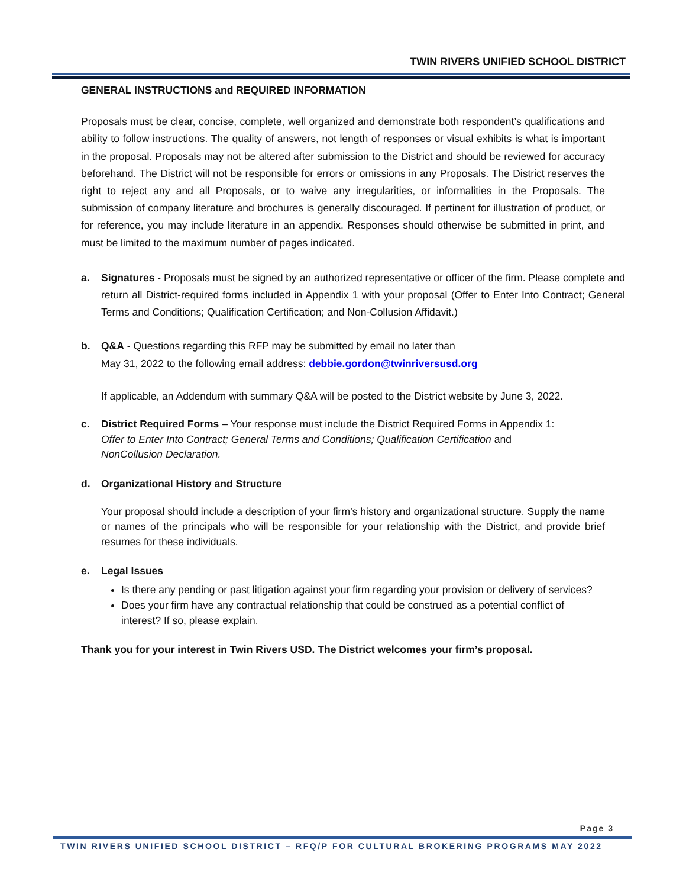TWIN RIVERS UNIFIED SCHOOL DISTRICT
GENERAL INSTRUCTIONS and REQUIRED INFORMATION
Proposals must be clear, concise, complete, well organized and demonstrate both respondent’s qualifications and ability to follow instructions. The quality of answers, not length of responses or visual exhibits is what is important in the proposal. Proposals may not be altered after submission to the District and should be reviewed for accuracy beforehand. The District will not be responsible for errors or omissions in any Proposals. The District reserves the right to reject any and all Proposals, or to waive any irregularities, or informalities in the Proposals. The submission of company literature and brochures is generally discouraged. If pertinent for illustration of product, or for reference, you may include literature in an appendix. Responses should otherwise be submitted in print, and must be limited to the maximum number of pages indicated.
a. Signatures - Proposals must be signed by an authorized representative or officer of the firm. Please complete and return all District-required forms included in Appendix 1 with your proposal (Offer to Enter Into Contract; General Terms and Conditions; Qualification Certification; and Non-Collusion Affidavit.)
b. Q&A - Questions regarding this RFP may be submitted by email no later than
May 31, 2022 to the following email address: debbie.gordon@twinriversusd.org
If applicable, an Addendum with summary Q&A will be posted to the District website by June 3, 2022.
c. District Required Forms – Your response must include the District Required Forms in Appendix 1:
Offer to Enter Into Contract; General Terms and Conditions; Qualification Certification and
NonCollusion Declaration.
d. Organizational History and Structure
Your proposal should include a description of your firm’s history and organizational structure. Supply the name or names of the principals who will be responsible for your relationship with the District, and provide brief resumes for these individuals.
e. Legal Issues
Is there any pending or past litigation against your firm regarding your provision or delivery of services?
Does your firm have any contractual relationship that could be construed as a potential conflict of interest? If so, please explain.
Thank you for your interest in Twin Rivers USD. The District welcomes your firm’s proposal.
Page 3
TWIN RIVERS UNIFIED SCHOOL DISTRICT – RFQ/P FOR CULTURAL BROKERING PROGRAMS MAY 2022